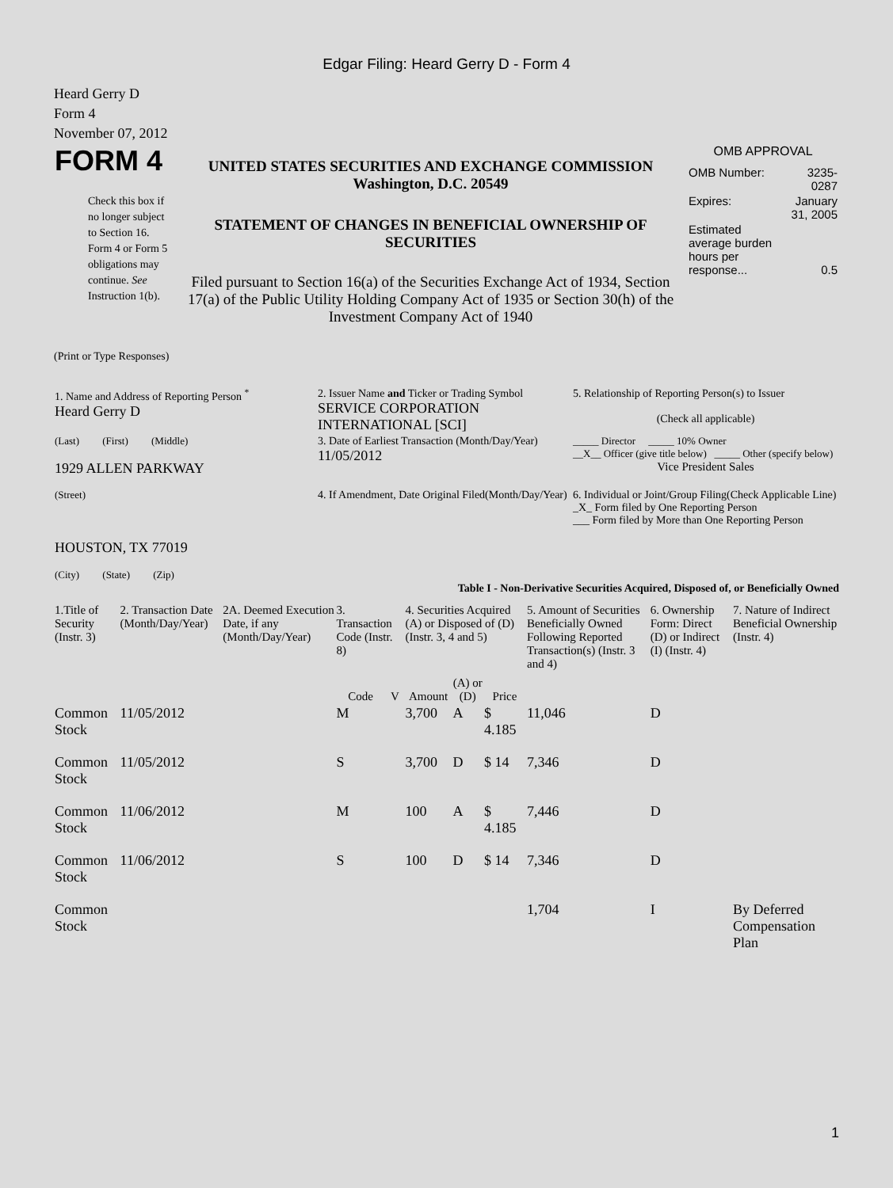Edgar Filing: Heard Gerry D - Form 4
Heard Gerry D
Form 4
November 07, 2012
| FORM 4 Check this box if no longer subject to Section 16. Form 4 or Form 5 obligations may continue. See Instruction 1(b). | UNITED STATES SECURITIES AND EXCHANGE COMMISSION Washington, D.C. 20549 STATEMENT OF CHANGES IN BENEFICIAL OWNERSHIP OF SECURITIES Filed pursuant to Section 16(a) of the Securities Exchange Act of 1934, Section 17(a) of the Public Utility Holding Company Act of 1935 or Section 30(h) of the Investment Company Act of 1940 | OMB APPROVAL / OMB Number: / 3235-0287 / / Expires: / January 31, 2005 / / Estimated average burden hours per response... / 0.5 / |
(Print or Type Responses)
| 1. Name and Address of Reporting Person <sup>*</sup> Heard Gerry D | 2. Issuer Name and Ticker or Trading Symbol SERVICE CORPORATION INTERNATIONAL [SCI] | 5. Relationship of Reporting Person(s) to Issuer (Check all applicable) |
| (Last) (First) (Middle) 1929 ALLEN PARKWAY | 3. Date of Earliest Transaction (Month/Day/Year) 11/05/2012 | _____ Director _____ 10% Owner __X__ Officer (give title below) _____ Other (specify below) Vice President Sales |
| (Street) HOUSTON, TX 77019 (City) (State) (Zip) | 4. If Amendment, Date Original Filed(Month/Day/Year) | 6. Individual or Joint/Group Filing(Check Applicable Line) _X_ Form filed by One Reporting Person ___ Form filed by More than One Reporting Person |
Table I - Non-Derivative Securities Acquired, Disposed of, or Beneficially Owned
| 1.Title of Security (Instr. 3) | 2. Transaction Date (Month/Day/Year) | 2A. Deemed Execution Date, if any (Month/Day/Year) | 3. Transaction Code (Instr. 8) | | 4. Securities Acquired (A) or Disposed of (D) (Instr. 3, 4 and 5) | | | 5. Amount of Securities Beneficially Owned Following Reported Transaction(s) (Instr. 3 and 4) | 6. Ownership Form: Direct (D) or Indirect (I) (Instr. 4) | 7. Nature of Indirect Beneficial Ownership (Instr. 4) |
| --- | --- | --- | --- | --- | --- | --- | --- | --- | --- | --- |
| | | | Code | V | Amount | (A) or (D) | Price | | | |
| Common Stock | 11/05/2012 | | M | | 3,700 | A | $ 4.185 | 11,046 | D | |
| Common Stock | 11/05/2012 | | S | | 3,700 | D | $ 14 | 7,346 | D | |
| Common Stock | 11/06/2012 | | M | | 100 | A | $ 4.185 | 7,446 | D | |
| Common Stock | 11/06/2012 | | S | | 100 | D | $ 14 | 7,346 | D | |
| Common Stock | | | | | | | | 1,704 | I | By Deferred Compensation Plan |
1